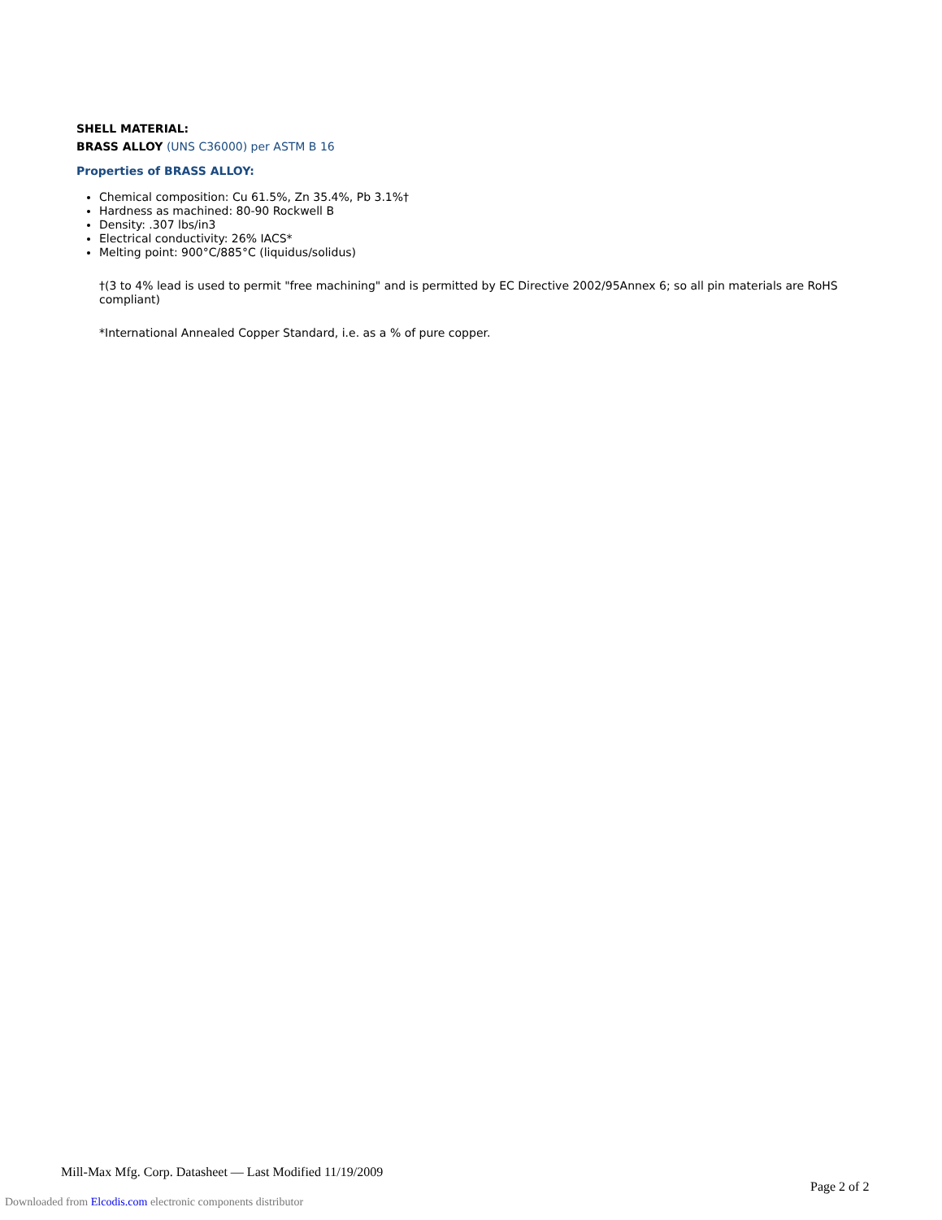SHELL MATERIAL:
BRASS ALLOY (UNS C36000) per ASTM B 16
Properties of BRASS ALLOY:
Chemical composition: Cu 61.5%, Zn 35.4%, Pb 3.1%†
Hardness as machined: 80-90 Rockwell B
Density: .307 lbs/in3
Electrical conductivity: 26% IACS*
Melting point: 900°C/885°C (liquidus/solidus)
†(3 to 4% lead is used to permit "free machining" and is permitted by EC Directive 2002/95Annex 6; so all pin materials are RoHS compliant)
*International Annealed Copper Standard, i.e. as a % of pure copper.
Mill-Max Mfg. Corp. Datasheet — Last Modified 11/19/2009
Page 2 of 2
Downloaded from Elcodis.com electronic components distributor